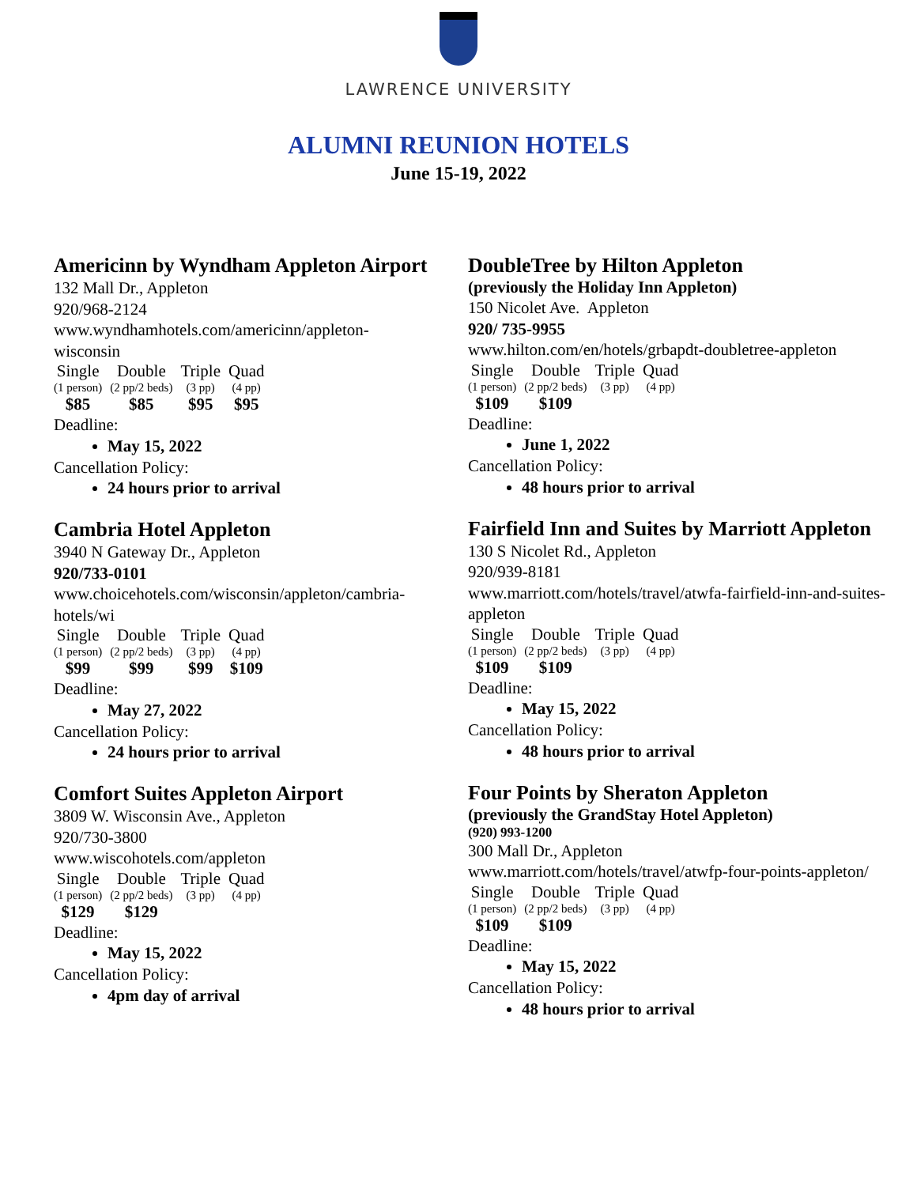LAWRENCE UNIVERSITY
ALUMNI REUNION HOTELS
June 15-19, 2022
Americinn by Wyndham Appleton Airport
132 Mall Dr., Appleton
920/968-2124
www.wyndhamhotels.com/americinn/appleton-wisconsin
| Single | Double | Triple | Quad |
| --- | --- | --- | --- |
| (1 person) | (2 pp/2 beds) | (3 pp) | (4 pp) |
| $85 | $85 | $95 | $95 |
Deadline:
May 15, 2022
Cancellation Policy:
24 hours prior to arrival
Cambria Hotel Appleton
3940 N Gateway Dr., Appleton
920/733-0101
www.choicehotels.com/wisconsin/appleton/cambria-hotels/wi
| Single | Double | Triple | Quad |
| --- | --- | --- | --- |
| (1 person) | (2 pp/2 beds) | (3 pp) | (4 pp) |
| $99 | $99 | $99 | $109 |
Deadline:
May 27, 2022
Cancellation Policy:
24 hours prior to arrival
Comfort Suites Appleton Airport
3809 W. Wisconsin Ave., Appleton
920/730-3800
www.wiscohotels.com/appleton
| Single | Double | Triple | Quad |
| --- | --- | --- | --- |
| (1 person) | (2 pp/2 beds) | (3 pp) | (4 pp) |
| $129 | $129 | | |
Deadline:
May 15, 2022
Cancellation Policy:
4pm day of arrival
DoubleTree by Hilton Appleton
(previously the Holiday Inn Appleton)
150 Nicolet Ave. Appleton
920/ 735-9955
www.hilton.com/en/hotels/grbapdt-doubletree-appleton
| Single | Double | Triple | Quad |
| --- | --- | --- | --- |
| (1 person) | (2 pp/2 beds) | (3 pp) | (4 pp) |
| $109 | $109 | | |
Deadline:
June 1, 2022
Cancellation Policy:
48 hours prior to arrival
Fairfield Inn and Suites by Marriott Appleton
130 S Nicolet Rd., Appleton
920/939-8181
www.marriott.com/hotels/travel/atwfa-fairfield-inn-and-suites-appleton
| Single | Double | Triple | Quad |
| --- | --- | --- | --- |
| (1 person) | (2 pp/2 beds) | (3 pp) | (4 pp) |
| $109 | $109 | | |
Deadline:
May 15, 2022
Cancellation Policy:
48 hours prior to arrival
Four Points by Sheraton Appleton
(previously the GrandStay Hotel Appleton)
(920) 993-1200
300 Mall Dr., Appleton
www.marriott.com/hotels/travel/atwfp-four-points-appleton/
| Single | Double | Triple | Quad |
| --- | --- | --- | --- |
| (1 person) | (2 pp/2 beds) | (3 pp) | (4 pp) |
| $109 | $109 | | |
Deadline:
May 15, 2022
Cancellation Policy:
48 hours prior to arrival